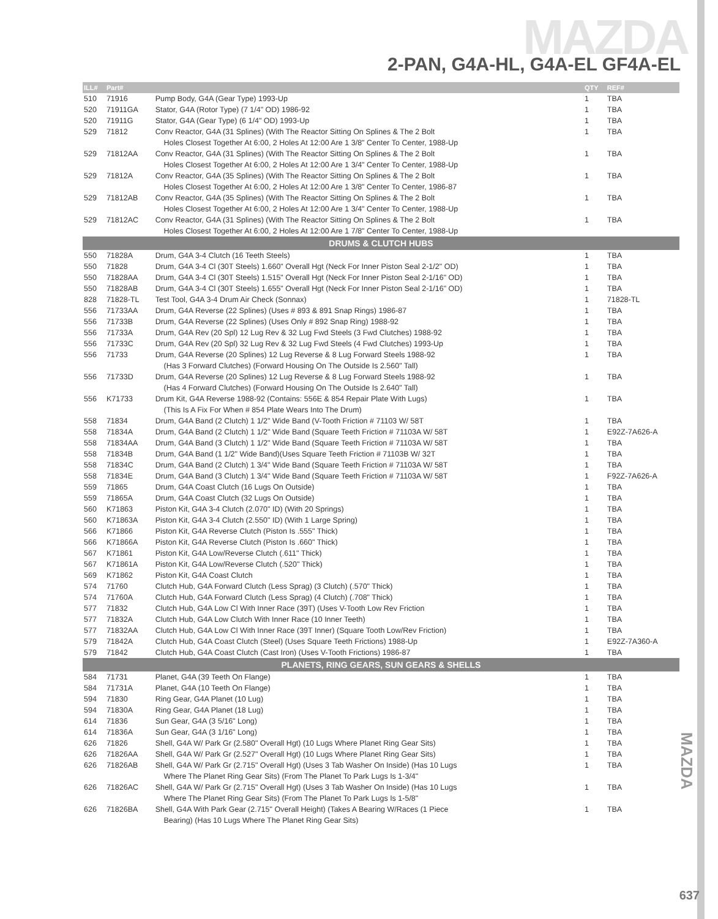MAZDA
MAZDA
2-PAN, G4A-HL, G4A-EL GF4A-EL
| ILL# | Part# | | QTY | REF# |
| --- | --- | --- | --- | --- |
| 510 | 71916 | Pump Body, G4A (Gear Type) 1993-Up | 1 | TBA |
| 520 | 71911GA | Stator, G4A (Rotor Type) (7 1/4" OD) 1986-92 | 1 | TBA |
| 520 | 71911G | Stator, G4A (Gear Type) (6 1/4" OD) 1993-Up | 1 | TBA |
| 529 | 71812 | Conv Reactor, G4A (31 Splines) (With The Reactor Sitting On Splines & The 2 Bolt | 1 | TBA |
| | | Holes Closest Together At 6:00, 2 Holes At 12:00 Are 1 3/8" Center To Center, 1988-Up | | |
| 529 | 71812AA | Conv Reactor, G4A (31 Splines) (With The Reactor Sitting On Splines & The 2 Bolt | 1 | TBA |
| | | Holes Closest Together At 6:00, 2 Holes At 12:00 Are 1 3/4" Center To Center, 1988-Up | | |
| 529 | 71812A | Conv Reactor, G4A (35 Splines) (With The Reactor Sitting On Splines & The 2 Bolt | 1 | TBA |
| | | Holes Closest Together At 6:00, 2 Holes At 12:00 Are 1 3/8" Center To Center, 1986-87 | | |
| 529 | 71812AB | Conv Reactor, G4A (35 Splines) (With The Reactor Sitting On Splines & The 2 Bolt | 1 | TBA |
| | | Holes Closest Together At 6:00, 2 Holes At 12:00 Are 1 3/4" Center To Center, 1988-Up | | |
| 529 | 71812AC | Conv Reactor, G4A (31 Splines) (With The Reactor Sitting On Splines & The 2 Bolt | 1 | TBA |
| | | Holes Closest Together At 6:00, 2 Holes At 12:00 Are 1 7/8" Center To Center, 1988-Up | | |
| DRUMS & CLUTCH HUBS | | | | |
| 550 | 71828A | Drum, G4A 3-4 Clutch (16 Teeth Steels) | 1 | TBA |
| 550 | 71828 | Drum, G4A 3-4 Cl (30T Steels) 1.660" Overall Hgt (Neck For Inner Piston Seal 2-1/2" OD) | 1 | TBA |
| 550 | 71828AA | Drum, G4A 3-4 Cl (30T Steels) 1.515" Overall Hgt (Neck For Inner Piston Seal 2-1/16" OD) | 1 | TBA |
| 550 | 71828AB | Drum, G4A 3-4 Cl (30T Steels) 1.655" Overall Hgt (Neck For Inner Piston Seal 2-1/16" OD) | 1 | TBA |
| 828 | 71828-TL | Test Tool, G4A 3-4 Drum Air Check (Sonnax) | 1 | 71828-TL |
| 556 | 71733AA | Drum, G4A Reverse (22 Splines) (Uses # 893 & 891 Snap Rings) 1986-87 | 1 | TBA |
| 556 | 71733B | Drum, G4A Reverse (22 Splines) (Uses Only # 892 Snap Ring) 1988-92 | 1 | TBA |
| 556 | 71733A | Drum, G4A Rev (20 Spl) 12 Lug Rev & 32 Lug Fwd Steels (3 Fwd Clutches) 1988-92 | 1 | TBA |
| 556 | 71733C | Drum, G4A Rev (20 Spl) 32 Lug Rev & 32 Lug Fwd Steels (4 Fwd Clutches) 1993-Up | 1 | TBA |
| 556 | 71733 | Drum, G4A Reverse (20 Splines) 12 Lug Reverse & 8 Lug Forward Steels 1988-92 | 1 | TBA |
| | | (Has 3 Forward Clutches) (Forward Housing On The Outside Is 2.560" Tall) | | |
| 556 | 71733D | Drum, G4A Reverse (20 Splines) 12 Lug Reverse & 8 Lug Forward Steels 1988-92 | 1 | TBA |
| | | (Has 4 Forward Clutches) (Forward Housing On The Outside Is 2.640" Tall) | | |
| 556 | K71733 | Drum Kit, G4A Reverse 1988-92 (Contains: 556E & 854 Repair Plate With Lugs) | 1 | TBA |
| | | (This Is A Fix For When # 854 Plate Wears Into The Drum) | | |
| 558 | 71834 | Drum, G4A Band (2 Clutch) 1 1/2" Wide Band (V-Tooth Friction # 71103 W/ 58T | 1 | TBA |
| 558 | 71834A | Drum, G4A Band (2 Clutch) 1 1/2" Wide Band (Square Teeth Friction # 71103A W/ 58T | 1 | E92Z-7A626-A |
| 558 | 71834AA | Drum, G4A Band (3 Clutch) 1 1/2" Wide Band (Square Teeth Friction # 71103A W/ 58T | 1 | TBA |
| 558 | 71834B | Drum, G4A Band (1 1/2" Wide Band)(Uses Square Teeth Friction # 71103B W/ 32T | 1 | TBA |
| 558 | 71834C | Drum, G4A Band (2 Clutch) 1 3/4" Wide Band (Square Teeth Friction # 71103A W/ 58T | 1 | TBA |
| 558 | 71834E | Drum, G4A Band (3 Clutch) 1 3/4" Wide Band (Square Teeth Friction # 71103A W/ 58T | 1 | F92Z-7A626-A |
| 559 | 71865 | Drum, G4A Coast Clutch (16 Lugs On Outside) | 1 | TBA |
| 559 | 71865A | Drum, G4A Coast Clutch (32 Lugs On Outside) | 1 | TBA |
| 560 | K71863 | Piston Kit, G4A 3-4 Clutch (2.070" ID) (With 20 Springs) | 1 | TBA |
| 560 | K71863A | Piston Kit, G4A 3-4 Clutch (2.550" ID) (With 1 Large Spring) | 1 | TBA |
| 566 | K71866 | Piston Kit, G4A Reverse Clutch (Piston Is .555" Thick) | 1 | TBA |
| 566 | K71866A | Piston Kit, G4A Reverse Clutch (Piston Is .660" Thick) | 1 | TBA |
| 567 | K71861 | Piston Kit, G4A Low/Reverse Clutch (.611" Thick) | 1 | TBA |
| 567 | K71861A | Piston Kit, G4A Low/Reverse Clutch (.520" Thick) | 1 | TBA |
| 569 | K71862 | Piston Kit, G4A Coast Clutch | 1 | TBA |
| 574 | 71760 | Clutch Hub, G4A Forward Clutch (Less Sprag) (3 Clutch) (.570" Thick) | 1 | TBA |
| 574 | 71760A | Clutch Hub, G4A Forward Clutch (Less Sprag) (4 Clutch) (.708" Thick) | 1 | TBA |
| 577 | 71832 | Clutch Hub, G4A Low Cl With Inner Race (39T) (Uses V-Tooth Low Rev Friction | 1 | TBA |
| 577 | 71832A | Clutch Hub, G4A Low Clutch With Inner Race (10 Inner Teeth) | 1 | TBA |
| 577 | 71832AA | Clutch Hub, G4A Low Cl With Inner Race (39T Inner) (Square Tooth Low/Rev Friction) | 1 | TBA |
| 579 | 71842A | Clutch Hub, G4A Coast Clutch (Steel) (Uses Square Teeth Frictions) 1988-Up | 1 | E92Z-7A360-A |
| 579 | 71842 | Clutch Hub, G4A Coast Clutch (Cast Iron) (Uses V-Tooth Frictions) 1986-87 | 1 | TBA |
| PLANETS, RING GEARS, SUN GEARS & SHELLS | | | | |
| 584 | 71731 | Planet, G4A (39 Teeth On Flange) | 1 | TBA |
| 584 | 71731A | Planet, G4A (10 Teeth On Flange) | 1 | TBA |
| 594 | 71830 | Ring Gear, G4A Planet (10 Lug) | 1 | TBA |
| 594 | 71830A | Ring Gear, G4A Planet (18 Lug) | 1 | TBA |
| 614 | 71836 | Sun Gear, G4A (3 5/16" Long) | 1 | TBA |
| 614 | 71836A | Sun Gear, G4A (3 1/16" Long) | 1 | TBA |
| 626 | 71826 | Shell, G4A W/ Park Gr (2.580" Overall Hgt) (10 Lugs Where Planet Ring Gear Sits) | 1 | TBA |
| 626 | 71826AA | Shell, G4A W/ Park Gr (2.527" Overall Hgt) (10 Lugs Where Planet Ring Gear Sits) | 1 | TBA |
| 626 | 71826AB | Shell, G4A W/ Park Gr (2.715" Overall Hgt) (Uses 3 Tab Washer On Inside) (Has 10 Lugs | 1 | TBA |
| | | Where The Planet Ring Gear Sits) (From The Planet To Park Lugs Is 1-3/4" | | |
| 626 | 71826AC | Shell, G4A W/ Park Gr (2.715" Overall Hgt) (Uses 3 Tab Washer On Inside) (Has 10 Lugs | 1 | TBA |
| | | Where The Planet Ring Gear Sits) (From The Planet To Park Lugs Is 1-5/8" | | |
| 626 | 71826BA | Shell, G4A With Park Gear (2.715" Overall Height) (Takes A Bearing W/Races (1 Piece | 1 | TBA |
| | | Bearing) (Has 10 Lugs Where The Planet Ring Gear Sits) | | |
637